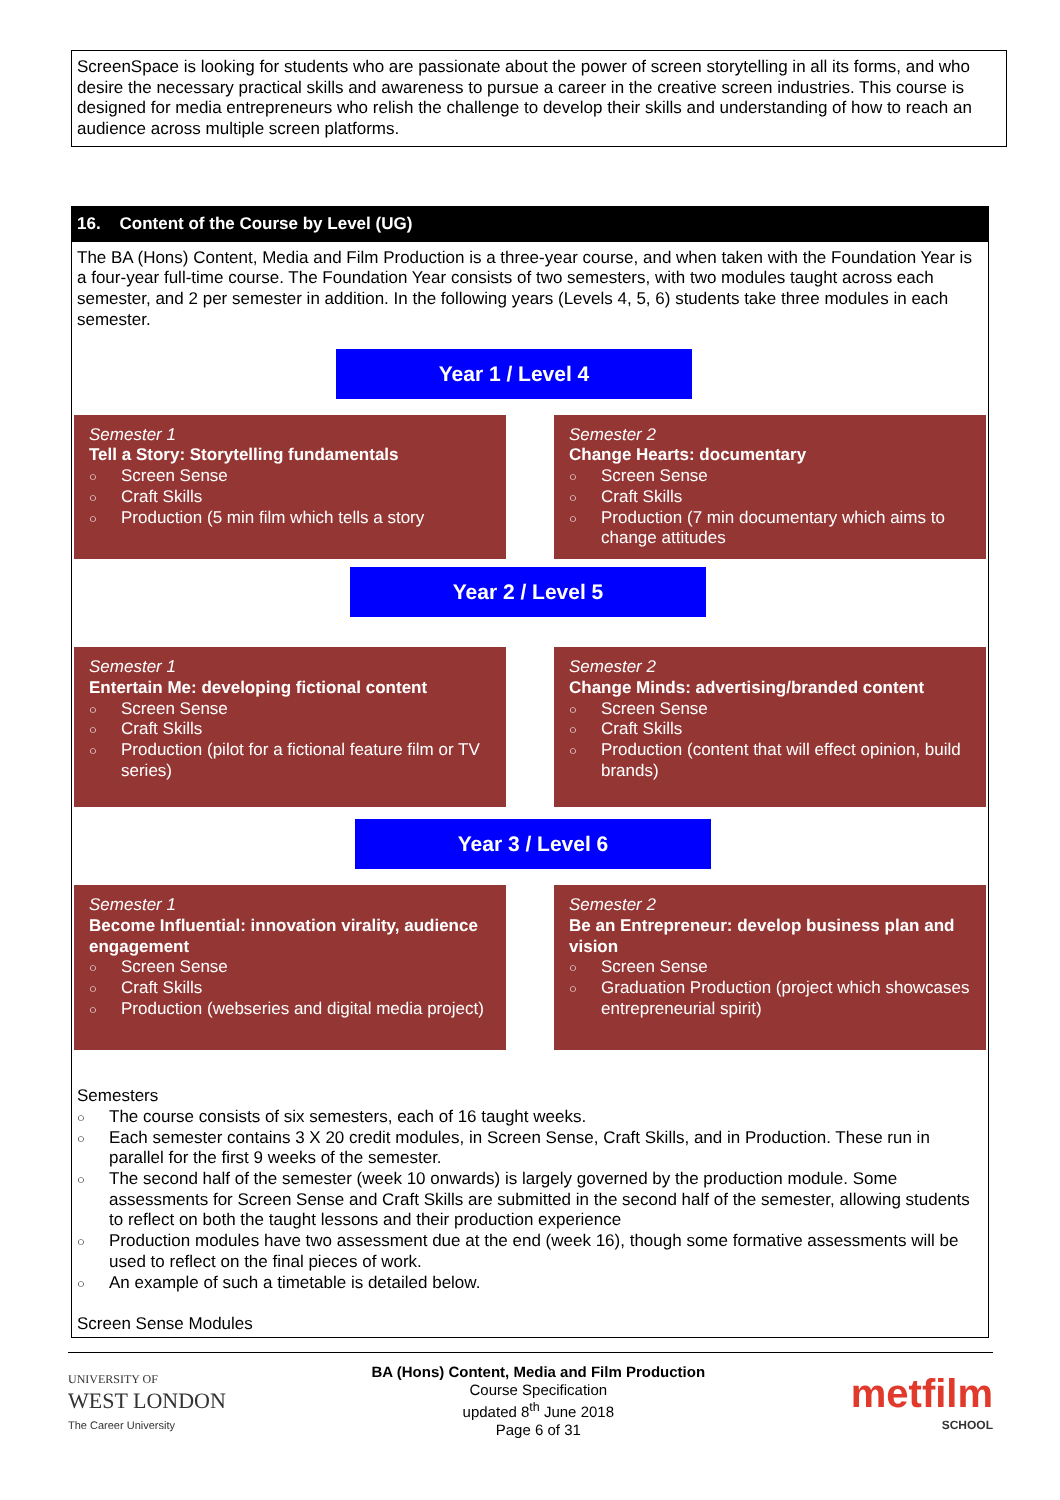ScreenSpace is looking for students who are passionate about the power of screen storytelling in all its forms, and who desire the necessary practical skills and awareness to pursue a career in the creative screen industries. This course is designed for media entrepreneurs who relish the challenge to develop their skills and understanding of how to reach an audience across multiple screen platforms.
16. Content of the Course by Level (UG)
The BA (Hons) Content, Media and Film Production is a three-year course, and when taken with the Foundation Year is a four-year full-time course. The Foundation Year consists of two semesters, with two modules taught across each semester, and 2 per semester in addition. In the following years (Levels 4, 5, 6) students take three modules in each semester.
Year 1 / Level 4
Semester 1
Tell a Story: Storytelling fundamentals
○ Screen Sense
○ Craft Skills
○ Production (5 min film which tells a story
Semester 2
Change Hearts: documentary
○ Screen Sense
○ Craft Skills
○ Production (7 min documentary which aims to change attitudes
Year 2 / Level 5
Semester 1
Entertain Me: developing fictional content
○ Screen Sense
○ Craft Skills
○ Production (pilot for a fictional feature film or TV series)
Semester 2
Change Minds: advertising/branded content
○ Screen Sense
○ Craft Skills
○ Production (content that will effect opinion, build brands)
Year 3 / Level 6
Semester 1
Become Influential: innovation virality, audience engagement
○ Screen Sense
○ Craft Skills
○ Production (webseries and digital media project)
Semester 2
Be an Entrepreneur: develop business plan and vision
○ Screen Sense
○ Graduation Production (project which showcases entrepreneurial spirit)
Semesters
○ The course consists of six semesters, each of 16 taught weeks.
○ Each semester contains 3 X 20 credit modules, in Screen Sense, Craft Skills, and in Production. These run in parallel for the first 9 weeks of the semester.
○ The second half of the semester (week 10 onwards) is largely governed by the production module. Some assessments for Screen Sense and Craft Skills are submitted in the second half of the semester, allowing students to reflect on both the taught lessons and their production experience
○ Production modules have two assessment due at the end (week 16), though some formative assessments will be used to reflect on the final pieces of work.
○ An example of such a timetable is detailed below.
Screen Sense Modules
UNIVERSITY OF
WEST LONDON
The Career University
BA (Hons) Content, Media and Film Production
Course Specification
updated 8<sup>th</sup> June 2018
Page 6 of 31
metfilm
SCHOOL